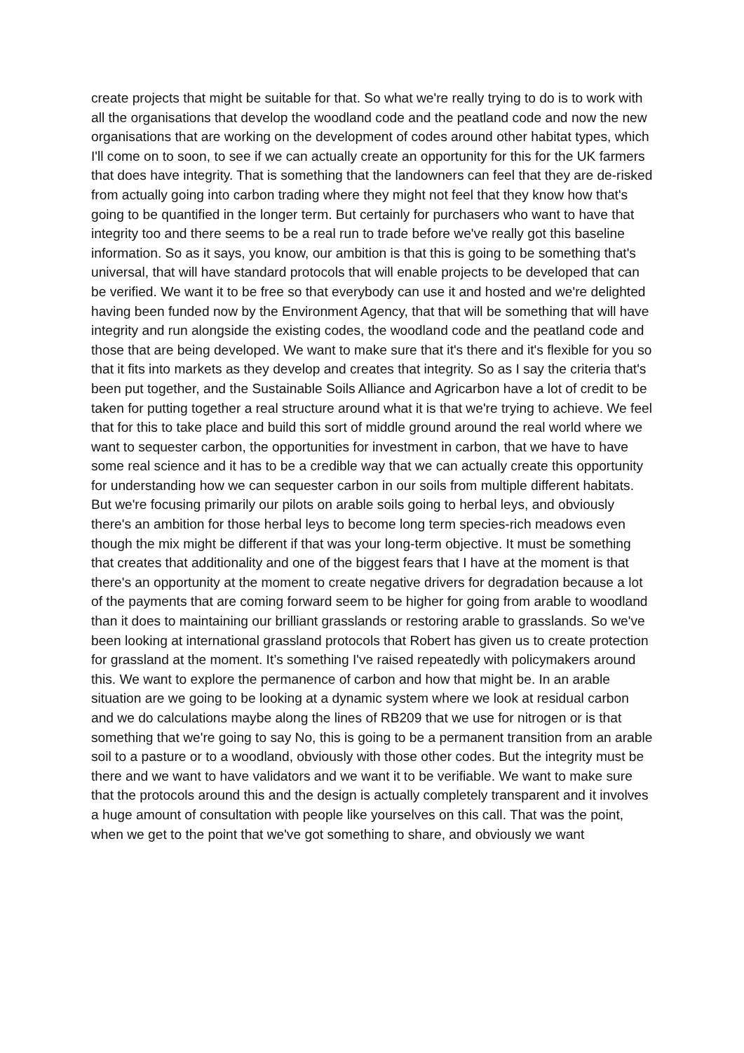create projects that might be suitable for that. So what we're really trying to do is to work with all the organisations that develop the woodland code and the peatland code and now the new organisations that are working on the development of codes around other habitat types, which I'll come on to soon, to see if we can actually create an opportunity for this for the UK farmers that does have integrity. That is something that the landowners can feel that they are de-risked from actually going into carbon trading where they might not feel that they know how that's going to be quantified in the longer term. But certainly for purchasers who want to have that integrity too and there seems to be a real run to trade before we've really got this baseline information. So as it says, you know, our ambition is that this is going to be something that's universal, that will have standard protocols that will enable projects to be developed that can be verified. We want it to be free so that everybody can use it and hosted and we're delighted having been funded now by the Environment Agency, that that will be something that will have integrity and run alongside the existing codes, the woodland code and the peatland code and those that are being developed. We want to make sure that it's there and it's flexible for you so that it fits into markets as they develop and creates that integrity. So as I say the criteria that's been put together, and the Sustainable Soils Alliance and Agricarbon have a lot of credit to be taken for putting together a real structure around what it is that we're trying to achieve. We feel that for this to take place and build this sort of middle ground around the real world where we want to sequester carbon, the opportunities for investment in carbon, that we have to have some real science and it has to be a credible way that we can actually create this opportunity for understanding how we can sequester carbon in our soils from multiple different habitats. But we're focusing primarily our pilots on arable soils going to herbal leys, and obviously there's an ambition for those herbal leys to become long term species-rich meadows even though the mix might be different if that was your long-term objective. It must be something that creates that additionality and one of the biggest fears that I have at the moment is that there's an opportunity at the moment to create negative drivers for degradation because a lot of the payments that are coming forward seem to be higher for going from arable to woodland than it does to maintaining our brilliant grasslands or restoring arable to grasslands. So we've been looking at international grassland protocols that Robert has given us to create protection for grassland at the moment. It’s something I've raised repeatedly with policymakers around this. We want to explore the permanence of carbon and how that might be. In an arable situation are we going to be looking at a dynamic system where we look at residual carbon and we do calculations maybe along the lines of RB209 that we use for nitrogen or is that something that we're going to say No, this is going to be a permanent transition from an arable soil to a pasture or to a woodland, obviously with those other codes. But the integrity must be there and we want to have validators and we want it to be verifiable. We want to make sure that the protocols around this and the design is actually completely transparent and it involves a huge amount of consultation with people like yourselves on this call. That was the point, when we get to the point that we've got something to share, and obviously we want